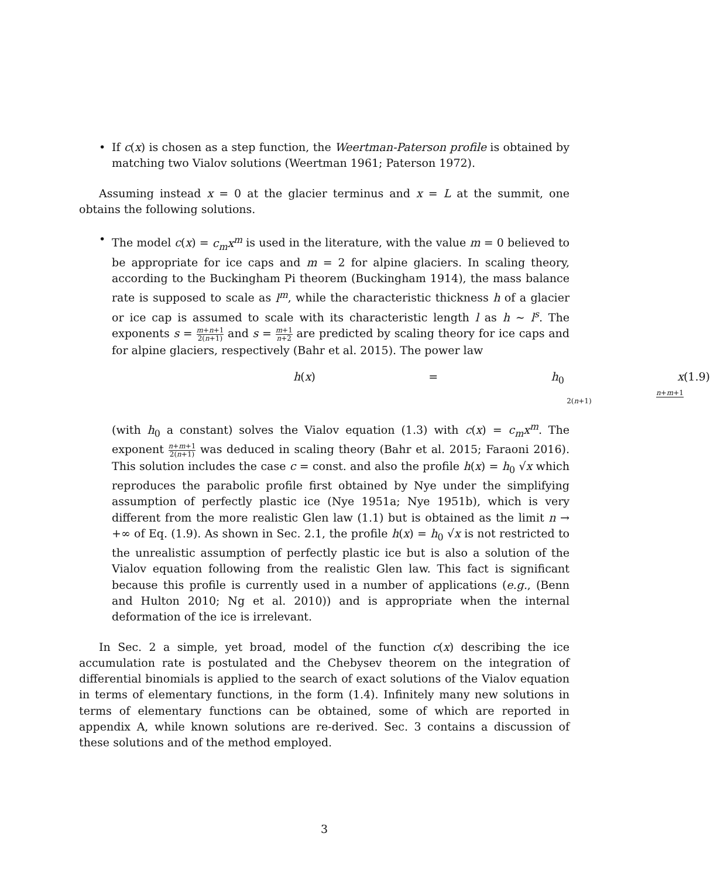• If c(x) is chosen as a step function, the Weertman-Paterson profile is obtained by matching two Vialov solutions (Weertman 1961; Paterson 1972).
Assuming instead x = 0 at the glacier terminus and x = L at the summit, one obtains the following solutions.
• The model c(x) = c<sub>m</sub>x<sup>m</sup> is used in the literature, with the value m = 0 believed to be appropriate for ice caps and m = 2 for alpine glaciers. In scaling theory, according to the Buckingham Pi theorem (Buckingham 1914), the mass balance rate is supposed to scale as l<sup>m</sup>, while the characteristic thickness h of a glacier or ice cap is assumed to scale with its characteristic length l as h ∼ l<sup>s</sup>. The exponents s = m+n+1 2(n+1) and s = m+1 n+2 are predicted by scaling theory for ice caps and for alpine glaciers, respectively (Bahr et al. 2015). The power law
h(x) = h<sub>0</sub> x<sup>n+m+1 2(n+1)</sup> (1.9)
(with h<sub>0</sub> a constant) solves the Vialov equation (1.3) with c(x) = c<sub>m</sub>x<sup>m</sup>. The exponent n+m+1 2(n+1) was deduced in scaling theory (Bahr et al. 2015; Faraoni 2016). This solution includes the case c = const. and also the profile h(x) = h<sub>0</sub> √x which reproduces the parabolic profile first obtained by Nye under the simplifying assumption of perfectly plastic ice (Nye 1951a; Nye 1951b), which is very different from the more realistic Glen law (1.1) but is obtained as the limit n → +∞ of Eq. (1.9). As shown in Sec. 2.1, the profile h(x) = h<sub>0</sub> √x is not restricted to the unrealistic assumption of perfectly plastic ice but is also a solution of the Vialov equation following from the realistic Glen law. This fact is significant because this profile is currently used in a number of applications (e.g., (Benn and Hulton 2010; Ng et al. 2010)) and is appropriate when the internal deformation of the ice is irrelevant.
In Sec. 2 a simple, yet broad, model of the function c(x) describing the ice accumulation rate is postulated and the Chebysev theorem on the integration of differential binomials is applied to the search of exact solutions of the Vialov equation in terms of elementary functions, in the form (1.4). Infinitely many new solutions in terms of elementary functions can be obtained, some of which are reported in appendix A, while known solutions are re-derived. Sec. 3 contains a discussion of these solutions and of the method employed.
3